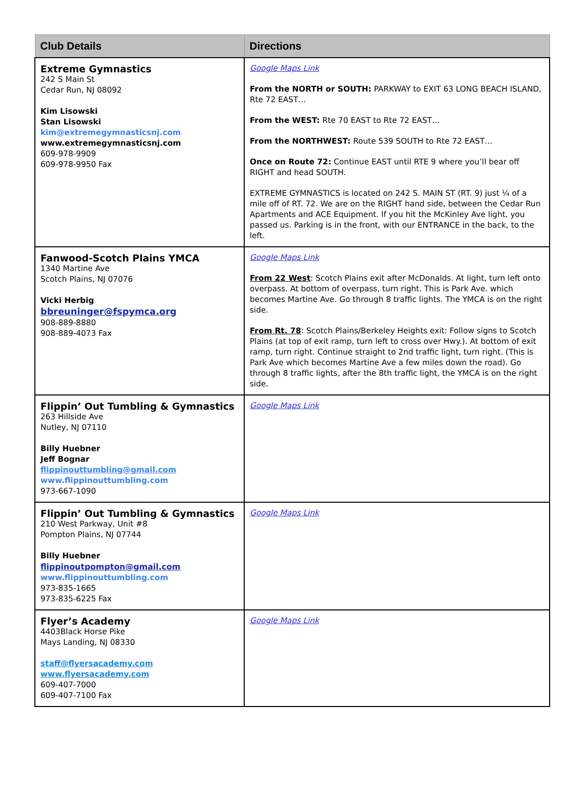| Club Details | Directions |
| --- | --- |
| Extreme Gymnastics 242 S Main St Cedar Run, NJ 08092 Kim Lisowski Stan Lisowski kim@extremegymnasticsnj.com www.extremegymnasticsnj.com 609-978-9909 609-978-9950 Fax | Google Maps Link From the NORTH or SOUTH: PARKWAY to EXIT 63 LONG BEACH ISLAND, Rte 72 EAST… From the WEST: Rte 70 EAST to Rte 72 EAST… From the NORTHWEST: Route 539 SOUTH to Rte 72 EAST… Once on Route 72: Continue EAST until RTE 9 where you’ll bear off RIGHT and head SOUTH. EXTREME GYMNASTICS is located on 242 S. MAIN ST (RT. 9) just ¼ of a mile off of RT. 72. We are on the RIGHT hand side, between the Cedar Run Apartments and ACE Equipment. If you hit the McKinley Ave light, you passed us. Parking is in the front, with our ENTRANCE in the back, to the left. |
| Fanwood-Scotch Plains YMCA 1340 Martine Ave Scotch Plains, NJ 07076 Vicki Herbig bbreuninger@fspymca.org 908-889-8880 908-889-4073 Fax | Google Maps Link From 22 West : Scotch Plains exit after McDonalds. At light, turn left onto overpass. At bottom of overpass, turn right. This is Park Ave. which becomes Martine Ave. Go through 8 traffic lights. The YMCA is on the right side. From Rt. 78 : Scotch Plains/Berkeley Heights exit: Follow signs to Scotch Plains (at top of exit ramp, turn left to cross over Hwy.). At bottom of exit ramp, turn right. Continue straight to 2nd traffic light, turn right. (This is Park Ave which becomes Martine Ave a few miles down the road). Go through 8 traffic lights, after the 8th traffic light, the YMCA is on the right side. |
| Flippin’ Out Tumbling & Gymnastics 263 Hillside Ave Nutley, NJ 07110 Billy Huebner Jeff Bognar flippinouttumbling@gmail.com www.flippinouttumbling.com 973-667-1090 | Google Maps Link |
| Flippin’ Out Tumbling & Gymnastics 210 West Parkway, Unit #8 Pompton Plains, NJ 07744 Billy Huebner flippinoutpompton@gmail.com www.flippinouttumbling.com 973-835-1665 973-835-6225 Fax | Google Maps Link |
| Flyer’s Academy 4403Black Horse Pike Mays Landing, NJ 08330 staff@flyersacademy.com www.flyersacademy.com 609-407-7000 609-407-7100 Fax | Google Maps Link |